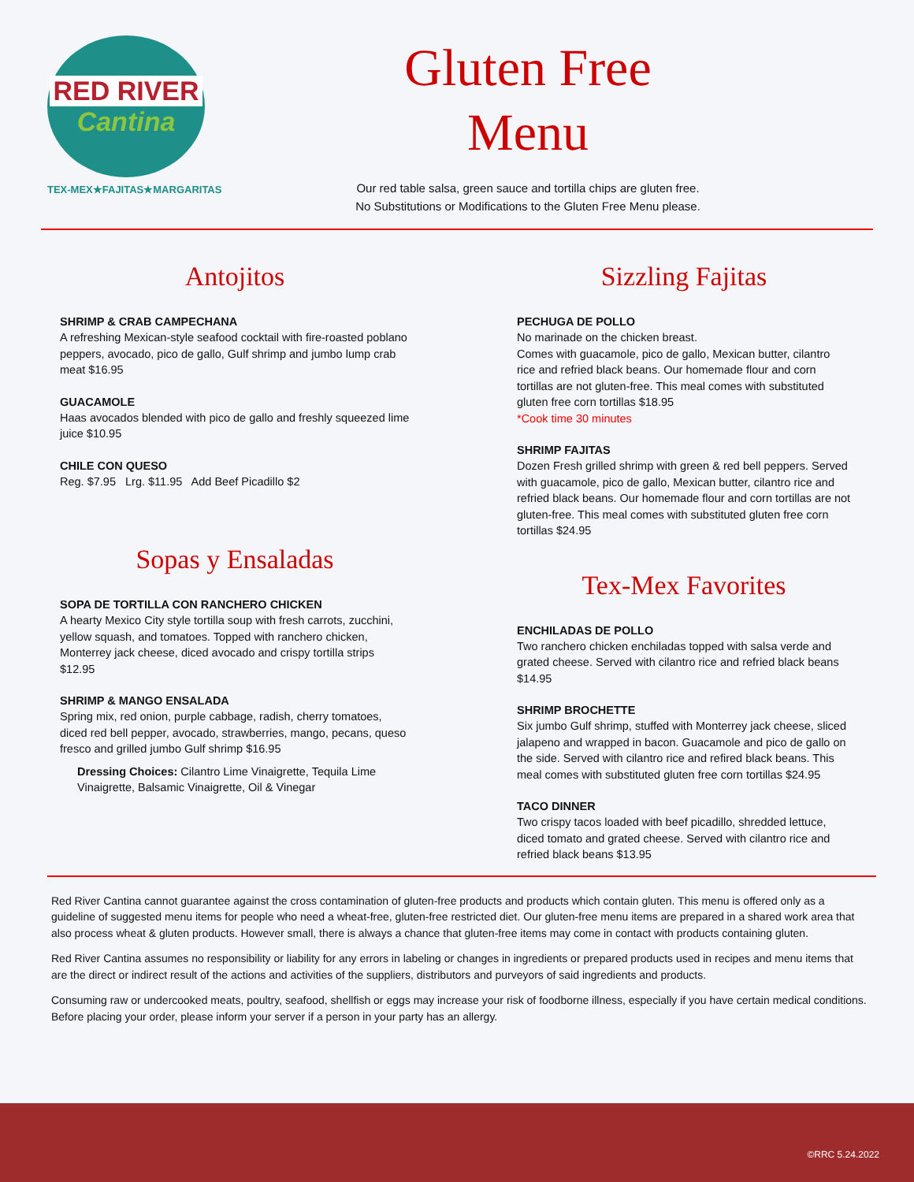RED RIVER
Cantina
TEX-MEX★FAJITAS★MARGARITAS
Gluten Free
Menu
Our red table salsa, green sauce and tortilla chips are gluten free.
No Substitutions or Modifications to the Gluten Free Menu please.
Antojitos
SHRIMP & CRAB CAMPECHANA
A refreshing Mexican-style seafood cocktail with fire-roasted poblano peppers, avocado, pico de gallo, Gulf shrimp and jumbo lump crab meat $16.95
GUACAMOLE
Haas avocados blended with pico de gallo and freshly squeezed lime juice $10.95
CHILE CON QUESO
Reg. $7.95 Lrg. $11.95 Add Beef Picadillo $2
Sopas y Ensaladas
SOPA DE TORTILLA CON RANCHERO CHICKEN
A hearty Mexico City style tortilla soup with fresh carrots, zucchini, yellow squash, and tomatoes. Topped with ranchero chicken, Monterrey jack cheese, diced avocado and crispy tortilla strips $12.95
SHRIMP & MANGO ENSALADA
Spring mix, red onion, purple cabbage, radish, cherry tomatoes, diced red bell pepper, avocado, strawberries, mango, pecans, queso fresco and grilled jumbo Gulf shrimp $16.95
Dressing Choices: Cilantro Lime Vinaigrette, Tequila Lime Vinaigrette, Balsamic Vinaigrette, Oil & Vinegar
Sizzling Fajitas
PECHUGA DE POLLO
No marinade on the chicken breast.
Comes with guacamole, pico de gallo, Mexican butter, cilantro rice and refried black beans. Our homemade flour and corn tortillas are not gluten-free. This meal comes with substituted gluten free corn tortillas $18.95
*Cook time 30 minutes
SHRIMP FAJITAS
Dozen Fresh grilled shrimp with green & red bell peppers. Served with guacamole, pico de gallo, Mexican butter, cilantro rice and refried black beans. Our homemade flour and corn tortillas are not gluten-free. This meal comes with substituted gluten free corn tortillas $24.95
Tex-Mex Favorites
ENCHILADAS DE POLLO
Two ranchero chicken enchiladas topped with salsa verde and grated cheese. Served with cilantro rice and refried black beans $14.95
SHRIMP BROCHETTE
Six jumbo Gulf shrimp, stuffed with Monterrey jack cheese, sliced jalapeno and wrapped in bacon. Guacamole and pico de gallo on the side. Served with cilantro rice and refired black beans. This meal comes with substituted gluten free corn tortillas $24.95
TACO DINNER
Two crispy tacos loaded with beef picadillo, shredded lettuce, diced tomato and grated cheese. Served with cilantro rice and refried black beans $13.95
Red River Cantina cannot guarantee against the cross contamination of gluten-free products and products which contain gluten. This menu is offered only as a guideline of suggested menu items for people who need a wheat-free, gluten-free restricted diet. Our gluten-free menu items are prepared in a shared work area that also process wheat & gluten products. However small, there is always a chance that gluten-free items may come in contact with products containing gluten.
Red River Cantina assumes no responsibility or liability for any errors in labeling or changes in ingredients or prepared products used in recipes and menu items that are the direct or indirect result of the actions and activities of the suppliers, distributors and purveyors of said ingredients and products.
Consuming raw or undercooked meats, poultry, seafood, shellfish or eggs may increase your risk of foodborne illness, especially if you have certain medical conditions. Before placing your order, please inform your server if a person in your party has an allergy.
©RRC 5.24.2022